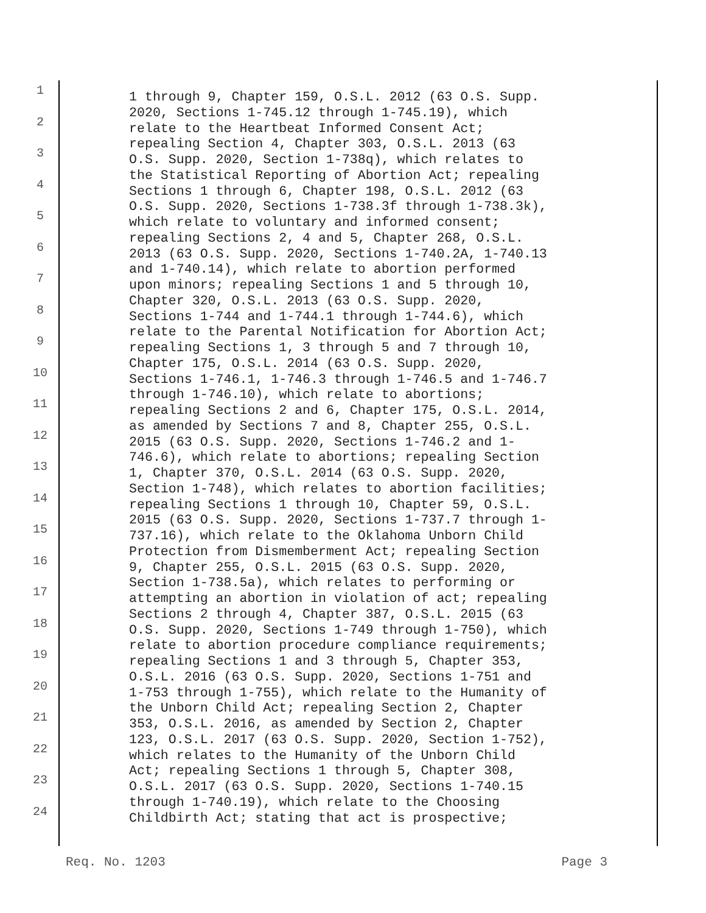1
1 through 9, Chapter 159, O.S.L. 2012 (63 O.S. Supp.
2020, Sections 1-745.12 through 1-745.19), which
2
relate to the Heartbeat Informed Consent Act;
repealing Section 4, Chapter 303, O.S.L. 2013 (63
3
O.S. Supp. 2020, Section 1-738q), which relates to
the Statistical Reporting of Abortion Act; repealing
4
Sections 1 through 6, Chapter 198, O.S.L. 2012 (63
O.S. Supp. 2020, Sections 1-738.3f through 1-738.3k),
5
which relate to voluntary and informed consent;
repealing Sections 2, 4 and 5, Chapter 268, O.S.L.
6
2013 (63 O.S. Supp. 2020, Sections 1-740.2A, 1-740.13
and 1-740.14), which relate to abortion performed
7
upon minors; repealing Sections 1 and 5 through 10,
Chapter 320, O.S.L. 2013 (63 O.S. Supp. 2020,
8
Sections 1-744 and 1-744.1 through 1-744.6), which
relate to the Parental Notification for Abortion Act;
9
repealing Sections 1, 3 through 5 and 7 through 10,
Chapter 175, O.S.L. 2014 (63 O.S. Supp. 2020,
10
Sections 1-746.1, 1-746.3 through 1-746.5 and 1-746.7
through 1-746.10), which relate to abortions;
11
repealing Sections 2 and 6, Chapter 175, O.S.L. 2014,
as amended by Sections 7 and 8, Chapter 255, O.S.L.
12
2015 (63 O.S. Supp. 2020, Sections 1-746.2 and 1-
746.6), which relate to abortions; repealing Section
13
1, Chapter 370, O.S.L. 2014 (63 O.S. Supp. 2020,
Section 1-748), which relates to abortion facilities;
14
repealing Sections 1 through 10, Chapter 59, O.S.L.
2015 (63 O.S. Supp. 2020, Sections 1-737.7 through 1-
15
737.16), which relate to the Oklahoma Unborn Child
Protection from Dismemberment Act; repealing Section
16
9, Chapter 255, O.S.L. 2015 (63 O.S. Supp. 2020,
Section 1-738.5a), which relates to performing or
17
attempting an abortion in violation of act; repealing
Sections 2 through 4, Chapter 387, O.S.L. 2015 (63
18
O.S. Supp. 2020, Sections 1-749 through 1-750), which
relate to abortion procedure compliance requirements;
19
repealing Sections 1 and 3 through 5, Chapter 353,
O.S.L. 2016 (63 O.S. Supp. 2020, Sections 1-751 and
20
1-753 through 1-755), which relate to the Humanity of
the Unborn Child Act; repealing Section 2, Chapter
21
353, O.S.L. 2016, as amended by Section 2, Chapter
123, O.S.L. 2017 (63 O.S. Supp. 2020, Section 1-752),
22
which relates to the Humanity of the Unborn Child
Act; repealing Sections 1 through 5, Chapter 308,
23
O.S.L. 2017 (63 O.S. Supp. 2020, Sections 1-740.15
through 1-740.19), which relate to the Choosing
24
Childbirth Act; stating that act is prospective;
Req. No. 1203 Page 3